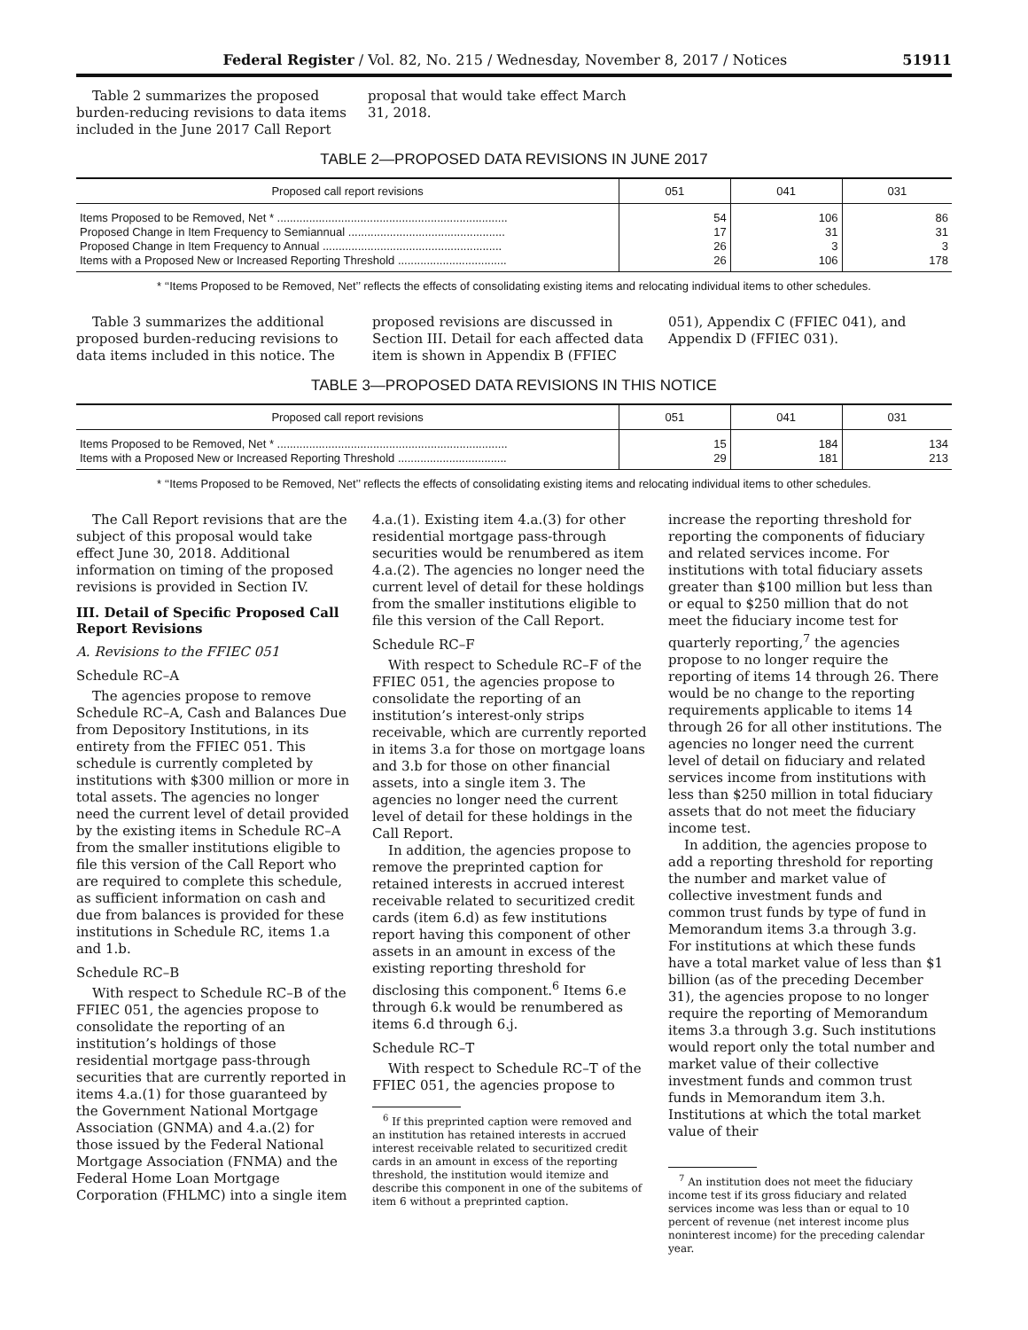Federal Register / Vol. 82, No. 215 / Wednesday, November 8, 2017 / Notices 51911
Table 2 summarizes the proposed burden-reducing revisions to data items included in the June 2017 Call Report
proposal that would take effect March 31, 2018.
TABLE 2—PROPOSED DATA REVISIONS IN JUNE 2017
| Proposed call report revisions | 051 | 041 | 031 |
| --- | --- | --- | --- |
| Items Proposed to be Removed, Net * ........................................................................ | 54 | 106 | 86 |
| Proposed Change in Item Frequency to Semiannual ................................................. | 17 | 31 | 31 |
| Proposed Change in Item Frequency to Annual ........................................................ | 26 | 3 | 3 |
| Items with a Proposed New or Increased Reporting Threshold .................................. | 26 | 106 | 178 |
* ‘‘Items Proposed to be Removed, Net’’ reflects the effects of consolidating existing items and relocating individual items to other schedules.
Table 3 summarizes the additional proposed burden-reducing revisions to data items included in this notice. The
proposed revisions are discussed in Section III. Detail for each affected data item is shown in Appendix B (FFIEC
051), Appendix C (FFIEC 041), and Appendix D (FFIEC 031).
TABLE 3—PROPOSED DATA REVISIONS IN THIS NOTICE
| Proposed call report revisions | 051 | 041 | 031 |
| --- | --- | --- | --- |
| Items Proposed to be Removed, Net * ........................................................................ | 15 | 184 | 134 |
| Items with a Proposed New or Increased Reporting Threshold .................................. | 29 | 181 | 213 |
* ‘‘Items Proposed to be Removed, Net’’ reflects the effects of consolidating existing items and relocating individual items to other schedules.
The Call Report revisions that are the subject of this proposal would take effect June 30, 2018. Additional information on timing of the proposed revisions is provided in Section IV.
III. Detail of Specific Proposed Call Report Revisions
A. Revisions to the FFIEC 051
Schedule RC–A
The agencies propose to remove Schedule RC–A, Cash and Balances Due from Depository Institutions, in its entirety from the FFIEC 051. This schedule is currently completed by institutions with $300 million or more in total assets. The agencies no longer need the current level of detail provided by the existing items in Schedule RC–A from the smaller institutions eligible to file this version of the Call Report who are required to complete this schedule, as sufficient information on cash and due from balances is provided for these institutions in Schedule RC, items 1.a and 1.b.
Schedule RC–B
With respect to Schedule RC–B of the FFIEC 051, the agencies propose to consolidate the reporting of an institution’s holdings of those residential mortgage pass-through securities that are currently reported in items 4.a.(1) for those guaranteed by the Government National Mortgage Association (GNMA) and 4.a.(2) for those issued by the Federal National Mortgage Association (FNMA) and the Federal Home Loan Mortgage Corporation (FHLMC) into a single item
4.a.(1). Existing item 4.a.(3) for other residential mortgage pass-through securities would be renumbered as item 4.a.(2). The agencies no longer need the current level of detail for these holdings from the smaller institutions eligible to file this version of the Call Report.
Schedule RC–F
With respect to Schedule RC–F of the FFIEC 051, the agencies propose to consolidate the reporting of an institution’s interest-only strips receivable, which are currently reported in items 3.a for those on mortgage loans and 3.b for those on other financial assets, into a single item 3. The agencies no longer need the current level of detail for these holdings in the Call Report.
In addition, the agencies propose to remove the preprinted caption for retained interests in accrued interest receivable related to securitized credit cards (item 6.d) as few institutions report having this component of other assets in an amount in excess of the existing reporting threshold for disclosing this component.<sup>6</sup> Items 6.e through 6.k would be renumbered as items 6.d through 6.j.
Schedule RC–T
With respect to Schedule RC–T of the FFIEC 051, the agencies propose to
<sup>6</sup> If this preprinted caption were removed and an institution has retained interests in accrued interest receivable related to securitized credit cards in an amount in excess of the reporting threshold, the institution would itemize and describe this component in one of the subitems of item 6 without a preprinted caption.
increase the reporting threshold for reporting the components of fiduciary and related services income. For institutions with total fiduciary assets greater than $100 million but less than or equal to $250 million that do not meet the fiduciary income test for quarterly reporting,<sup>7</sup> the agencies propose to no longer require the reporting of items 14 through 26. There would be no change to the reporting requirements applicable to items 14 through 26 for all other institutions. The agencies no longer need the current level of detail on fiduciary and related services income from institutions with less than $250 million in total fiduciary assets that do not meet the fiduciary income test.
In addition, the agencies propose to add a reporting threshold for reporting the number and market value of collective investment funds and common trust funds by type of fund in Memorandum items 3.a through 3.g. For institutions at which these funds have a total market value of less than $1 billion (as of the preceding December 31), the agencies propose to no longer require the reporting of Memorandum items 3.a through 3.g. Such institutions would report only the total number and market value of their collective investment funds and common trust funds in Memorandum item 3.h. Institutions at which the total market value of their
<sup>7</sup> An institution does not meet the fiduciary income test if its gross fiduciary and related services income was less than or equal to 10 percent of revenue (net interest income plus noninterest income) for the preceding calendar year.